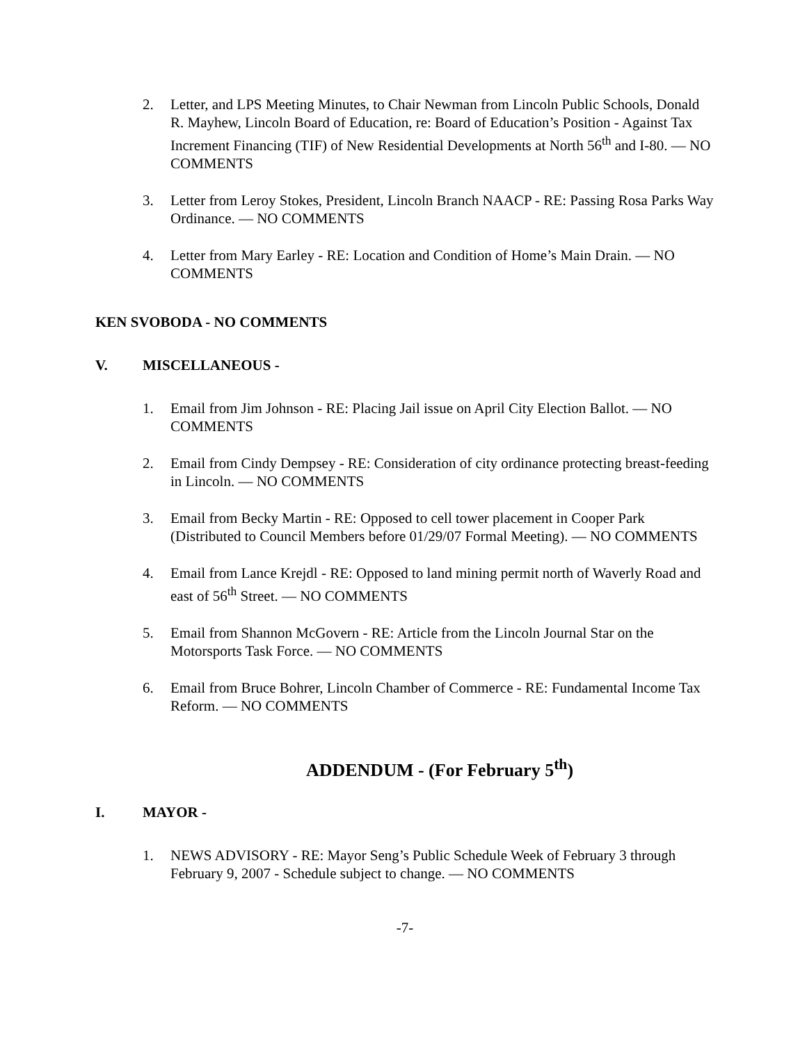2. Letter, and LPS Meeting Minutes, to Chair Newman from Lincoln Public Schools, Donald R. Mayhew, Lincoln Board of Education, re: Board of Education’s Position - Against Tax Increment Financing (TIF) of New Residential Developments at North 56<sup>th</sup> and I-80. — NO COMMENTS
3. Letter from Leroy Stokes, President, Lincoln Branch NAACP - RE: Passing Rosa Parks Way Ordinance. — NO COMMENTS
4. Letter from Mary Earley - RE: Location and Condition of Home’s Main Drain. — NO COMMENTS
KEN SVOBODA - NO COMMENTS
V. MISCELLANEOUS -
1. Email from Jim Johnson - RE: Placing Jail issue on April City Election Ballot. — NO COMMENTS
2. Email from Cindy Dempsey - RE: Consideration of city ordinance protecting breast-feeding in Lincoln. — NO COMMENTS
3. Email from Becky Martin - RE: Opposed to cell tower placement in Cooper Park (Distributed to Council Members before 01/29/07 Formal Meeting). — NO COMMENTS
4. Email from Lance Krejdl - RE: Opposed to land mining permit north of Waverly Road and east of 56<sup>th</sup> Street. — NO COMMENTS
5. Email from Shannon McGovern - RE: Article from the Lincoln Journal Star on the Motorsports Task Force. — NO COMMENTS
6. Email from Bruce Bohrer, Lincoln Chamber of Commerce - RE: Fundamental Income Tax Reform. — NO COMMENTS
ADDENDUM - (For February 5<sup>th</sup>)
I. MAYOR -
1. NEWS ADVISORY - RE: Mayor Seng’s Public Schedule Week of February 3 through February 9, 2007 - Schedule subject to change. — NO COMMENTS
-7-